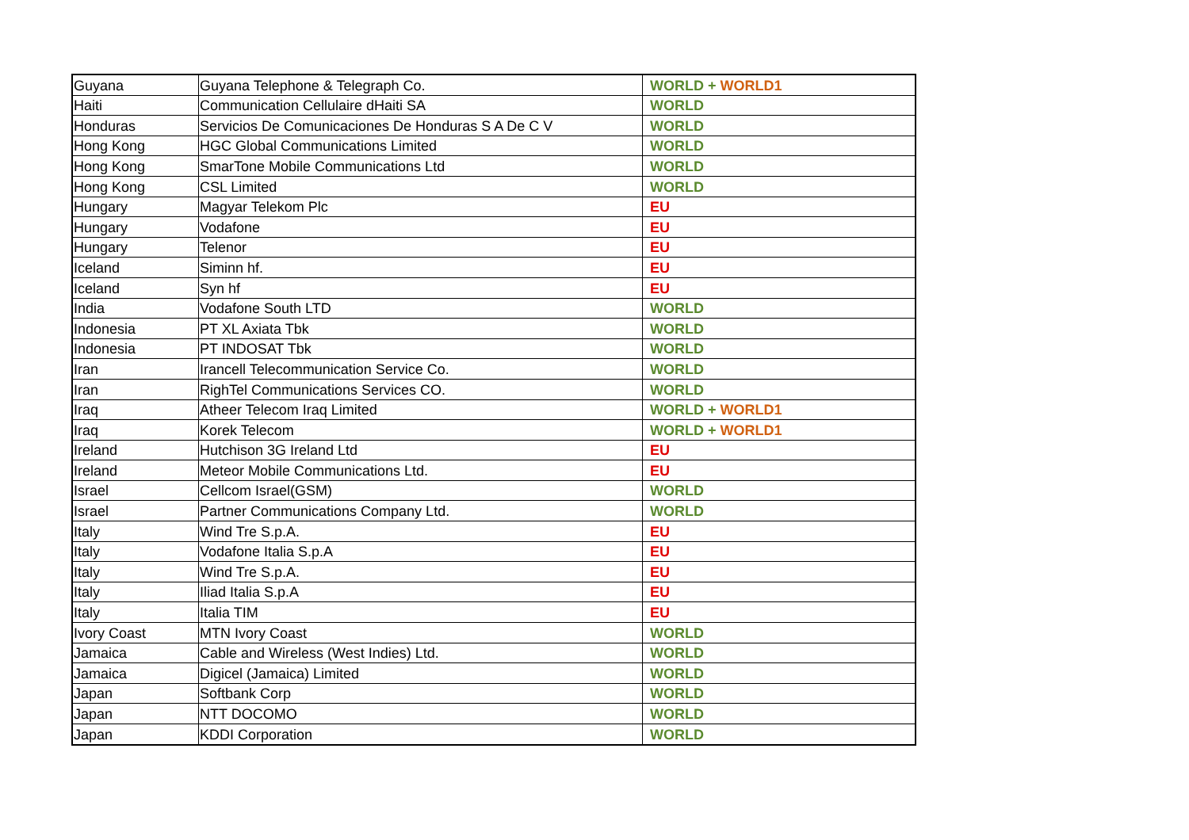| Guyana | Guyana Telephone & Telegraph Co. | WORLD + WORLD1 |
| Haiti | Communication Cellulaire dHaiti SA | WORLD |
| Honduras | Servicios De Comunicaciones De Honduras S A De C V | WORLD |
| Hong Kong | HGC Global Communications Limited | WORLD |
| Hong Kong | SmarTone Mobile Communications Ltd | WORLD |
| Hong Kong | CSL Limited | WORLD |
| Hungary | Magyar Telekom Plc | EU |
| Hungary | Vodafone | EU |
| Hungary | Telenor | EU |
| Iceland | Siminn hf. | EU |
| Iceland | Syn hf | EU |
| India | Vodafone South LTD | WORLD |
| Indonesia | PT XL Axiata Tbk | WORLD |
| Indonesia | PT INDOSAT Tbk | WORLD |
| Iran | Irancell Telecommunication Service Co. | WORLD |
| Iran | RighTel Communications Services CO. | WORLD |
| Iraq | Atheer Telecom Iraq Limited | WORLD + WORLD1 |
| Iraq | Korek Telecom | WORLD + WORLD1 |
| Ireland | Hutchison 3G Ireland Ltd | EU |
| Ireland | Meteor Mobile Communications Ltd. | EU |
| Israel | Cellcom Israel(GSM) | WORLD |
| Israel | Partner Communications Company Ltd. | WORLD |
| Italy | Wind Tre S.p.A. | EU |
| Italy | Vodafone Italia S.p.A | EU |
| Italy | Wind Tre S.p.A. | EU |
| Italy | Iliad Italia S.p.A | EU |
| Italy | Italia TIM | EU |
| Ivory Coast | MTN Ivory Coast | WORLD |
| Jamaica | Cable and Wireless (West Indies) Ltd. | WORLD |
| Jamaica | Digicel (Jamaica) Limited | WORLD |
| Japan | Softbank Corp | WORLD |
| Japan | NTT DOCOMO | WORLD |
| Japan | KDDI Corporation | WORLD |